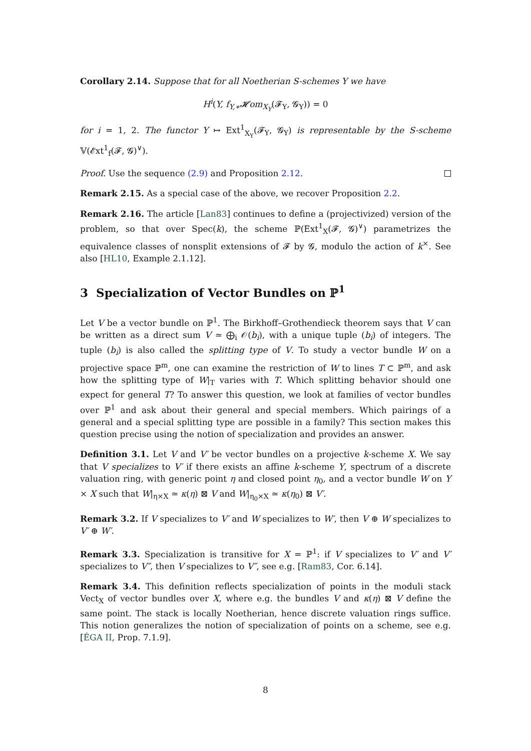Corollary 2.14. Suppose that for all Noetherian S-schemes Y we have
H<sup>i</sup>(Y, f<sub>Y,∗</sub>𝓗om<sub>X<sub>Y</sub></sub>(𝓕<sub>Y</sub>, 𝓖<sub>Y</sub>)) = 0
for i = 1, 2. The functor Y ↦ Ext<sup>1</sup><sub>X<sub>Y</sub></sub>(𝓕<sub>Y</sub>, 𝓖<sub>Y</sub>) is representable by the S-scheme 𝕍(𝓔xt<sup>1</sup><sub>f</sub>(𝓕, 𝓖)<sup>∨</sup>).
Proof. Use the sequence (2.9) and Proposition 2.12.
Remark 2.15. As a special case of the above, we recover Proposition 2.2.
Remark 2.16. The article [Lan83] continues to define a (projectivized) version of the problem, so that over Spec(k), the scheme ℙ(Ext<sup>1</sup><sub>X</sub>(𝓕, 𝓖)<sup>∨</sup>) parametrizes the equivalence classes of nonsplit extensions of 𝓕 by 𝓖, modulo the action of k<sup>×</sup>. See also [HL10, Example 2.1.12].
3 Specialization of Vector Bundles on ℙ<sup>1</sup>
Let V be a vector bundle on ℙ<sup>1</sup>. The Birkhoff–Grothendieck theorem says that V can be written as a direct sum V ≃ ⨁<sub>i</sub> 𝒪(b<sub>i</sub>), with a unique tuple (b<sub>i</sub>) of integers. The tuple (b<sub>i</sub>) is also called the splitting type of V. To study a vector bundle W on a projective space ℙ<sup>m</sup>, one can examine the restriction of W to lines T ⊂ ℙ<sup>m</sup>, and ask how the splitting type of W|<sub>T</sub> varies with T. Which splitting behavior should one expect for general T? To answer this question, we look at families of vector bundles over ℙ<sup>1</sup> and ask about their general and special members. Which pairings of a general and a special splitting type are possible in a family? This section makes this question precise using the notion of specialization and provides an answer.
Definition 3.1. Let V and V′ be vector bundles on a projective k-scheme X. We say that V specializes to V′ if there exists an affine k-scheme Y, spectrum of a discrete valuation ring, with generic point η and closed point η<sub>0</sub>, and a vector bundle W on Y × X such that W|<sub>η×X</sub> ≃ κ(η) ⊠ V and W|<sub>η<sub>0</sub>×X</sub> ≃ κ(η<sub>0</sub>) ⊠ V′.
Remark 3.2. If V specializes to V′ and W specializes to W′, then V ⊕ W specializes to V′ ⊕ W′.
Remark 3.3. Specialization is transitive for X = ℙ<sup>1</sup>: if V specializes to V′ and V′ specializes to V″, then V specializes to V″, see e.g. [Ram83, Cor. 6.14].
Remark 3.4. This definition reflects specialization of points in the moduli stack Vect<sub>X</sub> of vector bundles over X, where e.g. the bundles V and κ(η) ⊠ V define the same point. The stack is locally Noetherian, hence discrete valuation rings suffice. This notion generalizes the notion of specialization of points on a scheme, see e.g. [ÉGA II, Prop. 7.1.9].
8